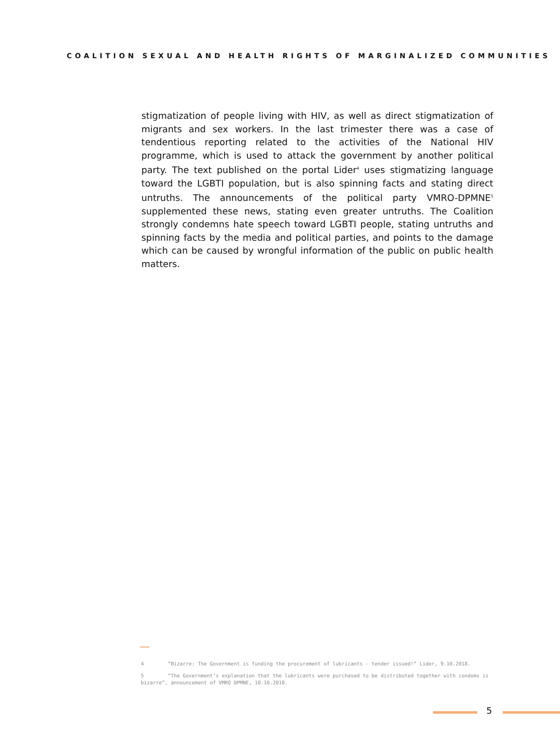COALITION SEXUAL AND HEALTH RIGHTS OF MARGINALIZED COMMUNITIES
stigmatization of people living with HIV, as well as direct stigmatization of migrants and sex workers. In the last trimester there was a case of tendentious reporting related to the activities of the National HIV programme, which is used to attack the government by another political party. The text published on the portal Lider<sup>4</sup> uses stigmatizing language toward the LGBTI population, but is also spinning facts and stating direct untruths. The announcements of the political party VMRO-DPMNE<sup>5</sup> supplemented these news, stating even greater untruths. The Coalition strongly condemns hate speech toward LGBTI people, stating untruths and spinning facts by the media and political parties, and points to the damage which can be caused by wrongful information of the public on public health matters.
4 “Bizarre: The Government is funding the procurement of lubricants - tender issued!” Lider, 9.10.2018.
5 “The Government’s explanation that the lubricants were purchased to be distributed together with condoms is bizarre”, announcement of VMRO DPMNE, 10.10.2018.
5